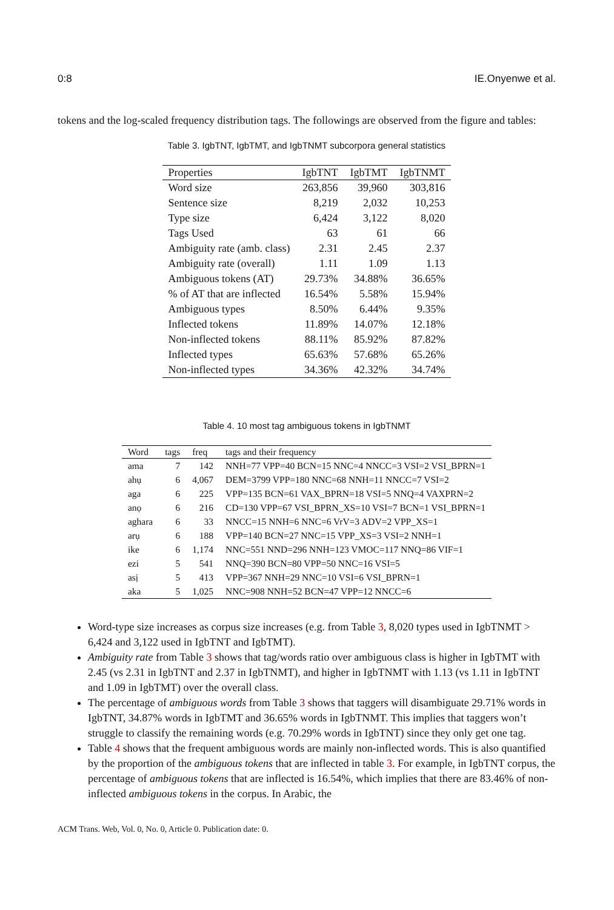0:8 IE.Onyenwe et al.
tokens and the log-scaled frequency distribution tags. The followings are observed from the figure and tables:
Table 3. IgbTNT, IgbTMT, and IgbTNMT subcorpora general statistics
| Properties | IgbTNT | IgbTMT | IgbTNMT |
| --- | --- | --- | --- |
| Word size | 263,856 | 39,960 | 303,816 |
| Sentence size | 8,219 | 2,032 | 10,253 |
| Type size | 6,424 | 3,122 | 8,020 |
| Tags Used | 63 | 61 | 66 |
| Ambiguity rate (amb. class) | 2.31 | 2.45 | 2.37 |
| Ambiguity rate (overall) | 1.11 | 1.09 | 1.13 |
| Ambiguous tokens (AT) | 29.73% | 34.88% | 36.65% |
| % of AT that are inflected | 16.54% | 5.58% | 15.94% |
| Ambiguous types | 8.50% | 6.44% | 9.35% |
| Inflected tokens | 11.89% | 14.07% | 12.18% |
| Non-inflected tokens | 88.11% | 85.92% | 87.82% |
| Inflected types | 65.63% | 57.68% | 65.26% |
| Non-inflected types | 34.36% | 42.32% | 34.74% |
Table 4. 10 most tag ambiguous tokens in IgbTNMT
| Word | tags | freq | tags and their frequency |
| --- | --- | --- | --- |
| ama | 7 | 142 | NNH=77 VPP=40 BCN=15 NNC=4 NNCC=3 VSI=2 VSI_BPRN=1 |
| ahụ | 6 | 4,067 | DEM=3799 VPP=180 NNC=68 NNH=11 NNCC=7 VSI=2 |
| aga | 6 | 225 | VPP=135 BCN=61 VAX_BPRN=18 VSI=5 NNQ=4 VAXPRN=2 |
| anọ | 6 | 216 | CD=130 VPP=67 VSI_BPRN_XS=10 VSI=7 BCN=1 VSI_BPRN=1 |
| aghara | 6 | 33 | NNCC=15 NNH=6 NNC=6 VrV=3 ADV=2 VPP_XS=1 |
| arụ | 6 | 188 | VPP=140 BCN=27 NNC=15 VPP_XS=3 VSI=2 NNH=1 |
| ike | 6 | 1,174 | NNC=551 NND=296 NNH=123 VMOC=117 NNQ=86 VIF=1 |
| ezi | 5 | 541 | NNQ=390 BCN=80 VPP=50 NNC=16 VSI=5 |
| asị | 5 | 413 | VPP=367 NNH=29 NNC=10 VSI=6 VSI_BPRN=1 |
| aka | 5 | 1,025 | NNC=908 NNH=52 BCN=47 VPP=12 NNCC=6 |
Word-type size increases as corpus size increases (e.g. from Table 3, 8,020 types used in IgbTNMT > 6,424 and 3,122 used in IgbTNT and IgbTMT).
Ambiguity rate from Table 3 shows that tag/words ratio over ambiguous class is higher in IgbTMT with 2.45 (vs 2.31 in IgbTNT and 2.37 in IgbTNMT), and higher in IgbTNMT with 1.13 (vs 1.11 in IgbTNT and 1.09 in IgbTMT) over the overall class.
The percentage of ambiguous words from Table 3 shows that taggers will disambiguate 29.71% words in IgbTNT, 34.87% words in IgbTMT and 36.65% words in IgbTNMT. This implies that taggers won’t struggle to classify the remaining words (e.g. 70.29% words in IgbTNT) since they only get one tag.
Table 4 shows that the frequent ambiguous words are mainly non-inflected words. This is also quantified by the proportion of the ambiguous tokens that are inflected in table 3. For example, in IgbTNT corpus, the percentage of ambiguous tokens that are inflected is 16.54%, which implies that there are 83.46% of non-inflected ambiguous tokens in the corpus. In Arabic, the
ACM Trans. Web, Vol. 0, No. 0, Article 0. Publication date: 0.